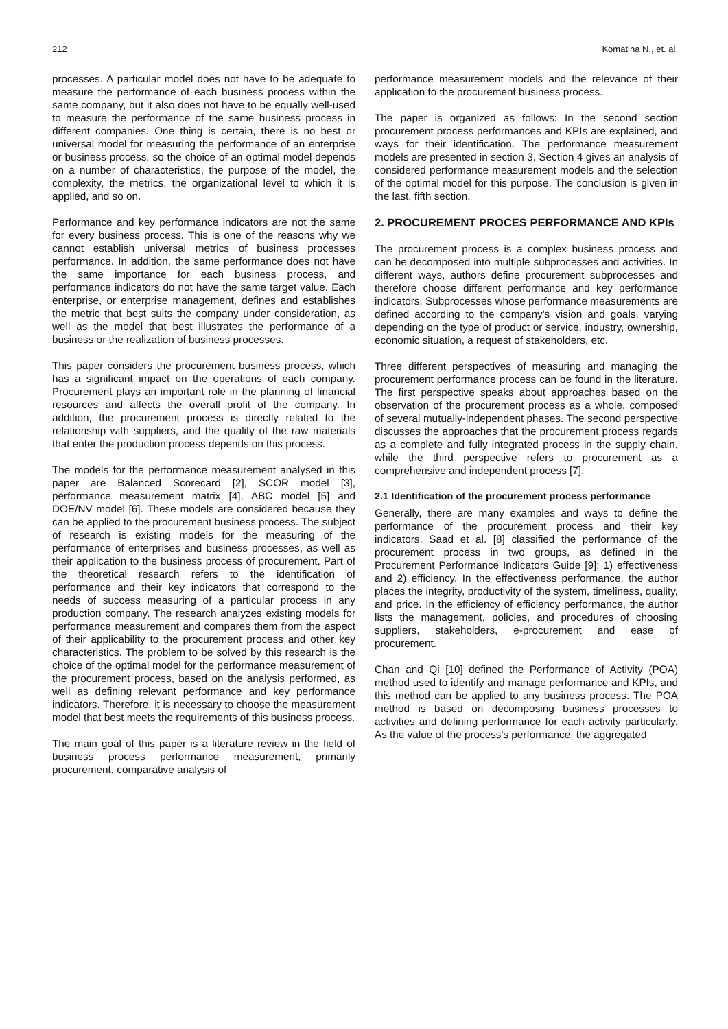212 Komatina N., et. al.
processes. A particular model does not have to be adequate to measure the performance of each business process within the same company, but it also does not have to be equally well-used to measure the performance of the same business process in different companies. One thing is certain, there is no best or universal model for measuring the performance of an enterprise or business process, so the choice of an optimal model depends on a number of characteristics, the purpose of the model, the complexity, the metrics, the organizational level to which it is applied, and so on.
Performance and key performance indicators are not the same for every business process. This is one of the reasons why we cannot establish universal metrics of business processes performance. In addition, the same performance does not have the same importance for each business process, and performance indicators do not have the same target value. Each enterprise, or enterprise management, defines and establishes the metric that best suits the company under consideration, as well as the model that best illustrates the performance of a business or the realization of business processes.
This paper considers the procurement business process, which has a significant impact on the operations of each company. Procurement plays an important role in the planning of financial resources and affects the overall profit of the company. In addition, the procurement process is directly related to the relationship with suppliers, and the quality of the raw materials that enter the production process depends on this process.
The models for the performance measurement analysed in this paper are Balanced Scorecard [2], SCOR model [3], performance measurement matrix [4], ABC model [5] and DOE/NV model [6]. These models are considered because they can be applied to the procurement business process. The subject of research is existing models for the measuring of the performance of enterprises and business processes, as well as their application to the business process of procurement. Part of the theoretical research refers to the identification of performance and their key indicators that correspond to the needs of success measuring of a particular process in any production company. The research analyzes existing models for performance measurement and compares them from the aspect of their applicability to the procurement process and other key characteristics. The problem to be solved by this research is the choice of the optimal model for the performance measurement of the procurement process, based on the analysis performed, as well as defining relevant performance and key performance indicators. Therefore, it is necessary to choose the measurement model that best meets the requirements of this business process.
The main goal of this paper is a literature review in the field of business process performance measurement, primarily procurement, comparative analysis of
performance measurement models and the relevance of their application to the procurement business process.
The paper is organized as follows: In the second section procurement process performances and KPIs are explained, and ways for their identification. The performance measurement models are presented in section 3. Section 4 gives an analysis of considered performance measurement models and the selection of the optimal model for this purpose. The conclusion is given in the last, fifth section.
2. PROCUREMENT PROCES PERFORMANCE AND KPIs
The procurement process is a complex business process and can be decomposed into multiple subprocesses and activities. In different ways, authors define procurement subprocesses and therefore choose different performance and key performance indicators. Subprocesses whose performance measurements are defined according to the company's vision and goals, varying depending on the type of product or service, industry, ownership, economic situation, a request of stakeholders, etc.
Three different perspectives of measuring and managing the procurement performance process can be found in the literature. The first perspective speaks about approaches based on the observation of the procurement process as a whole, composed of several mutually-independent phases. The second perspective discusses the approaches that the procurement process regards as a complete and fully integrated process in the supply chain, while the third perspective refers to procurement as a comprehensive and independent process [7].
2.1 Identification of the procurement process performance
Generally, there are many examples and ways to define the performance of the procurement process and their key indicators. Saad et al. [8] classified the performance of the procurement process in two groups, as defined in the Procurement Performance Indicators Guide [9]: 1) effectiveness and 2) efficiency. In the effectiveness performance, the author places the integrity, productivity of the system, timeliness, quality, and price. In the efficiency of efficiency performance, the author lists the management, policies, and procedures of choosing suppliers, stakeholders, e-procurement and ease of procurement.
Chan and Qi [10] defined the Performance of Activity (POA) method used to identify and manage performance and KPIs, and this method can be applied to any business process. The POA method is based on decomposing business processes to activities and defining performance for each activity particularly. As the value of the process's performance, the aggregated